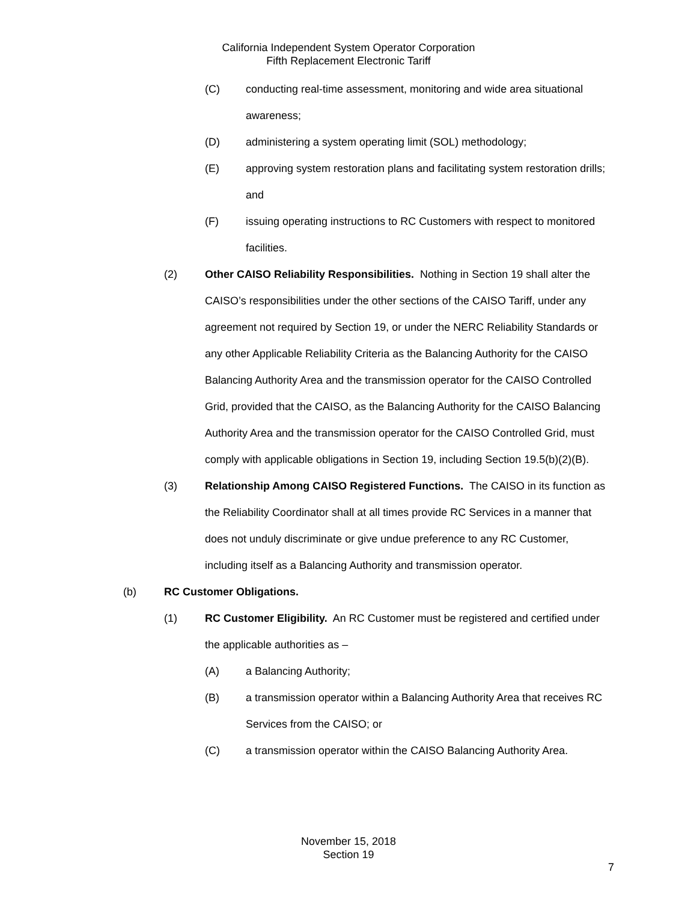California Independent System Operator Corporation
Fifth Replacement Electronic Tariff
(C) conducting real-time assessment, monitoring and wide area situational awareness;
(D) administering a system operating limit (SOL) methodology;
(E) approving system restoration plans and facilitating system restoration drills; and
(F) issuing operating instructions to RC Customers with respect to monitored facilities.
(2) Other CAISO Reliability Responsibilities. Nothing in Section 19 shall alter the CAISO’s responsibilities under the other sections of the CAISO Tariff, under any agreement not required by Section 19, or under the NERC Reliability Standards or any other Applicable Reliability Criteria as the Balancing Authority for the CAISO Balancing Authority Area and the transmission operator for the CAISO Controlled Grid, provided that the CAISO, as the Balancing Authority for the CAISO Balancing Authority Area and the transmission operator for the CAISO Controlled Grid, must comply with applicable obligations in Section 19, including Section 19.5(b)(2)(B).
(3) Relationship Among CAISO Registered Functions. The CAISO in its function as the Reliability Coordinator shall at all times provide RC Services in a manner that does not unduly discriminate or give undue preference to any RC Customer, including itself as a Balancing Authority and transmission operator.
(b) RC Customer Obligations.
(1) RC Customer Eligibility. An RC Customer must be registered and certified under the applicable authorities as –
(A) a Balancing Authority;
(B) a transmission operator within a Balancing Authority Area that receives RC Services from the CAISO; or
(C) a transmission operator within the CAISO Balancing Authority Area.
November 15, 2018
Section 19
7